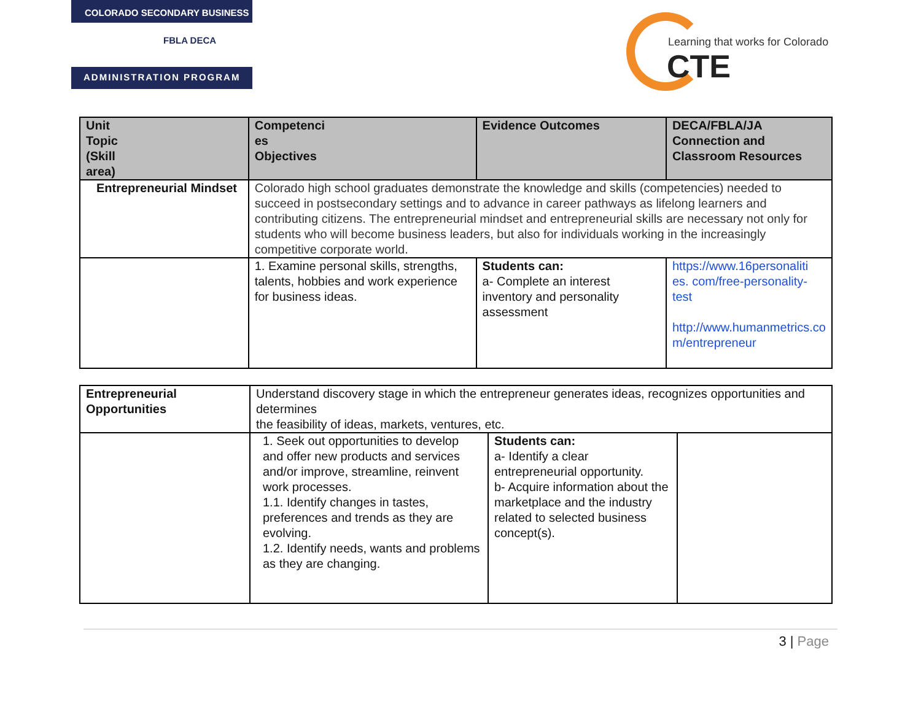COLORADO SECONDARY BUSINESS
FBLA DECA
ADMINISTRATION PROGRAM
Learning that works for Colorado
CTE
| Unit Topic (Skill area) | Competenci es Objectives | Evidence Outcomes | DECA/FBLA/JA Connection and Classroom Resources |
| --- | --- | --- | --- |
| Entrepreneurial Mindset | Colorado high school graduates demonstrate the knowledge and skills (competencies) needed to succeed in postsecondary settings and to advance in career pathways as lifelong learners and contributing citizens. The entrepreneurial mindset and entrepreneurial skills are necessary not only for students who will become business leaders, but also for individuals working in the increasingly competitive corporate world. | | |
| | 1. Examine personal skills, strengths, talents, hobbies and work experience for business ideas. | Students can: a- Complete an interest inventory and personality assessment | https://www.16personaliti es. com/free-personality-test http://www.humanmetrics.co m/entrepreneur |
| Entrepreneurial Opportunities | Understand discovery stage in which the entrepreneur generates ideas, recognizes opportunities and determines the feasibility of ideas, markets, ventures, etc. | | |
| | 1. Seek out opportunities to develop and offer new products and services and/or improve, streamline, reinvent work processes. 1.1. Identify changes in tastes, preferences and trends as they are evolving. 1.2. Identify needs, wants and problems as they are changing. | Students can: a- Identify a clear entrepreneurial opportunity. b- Acquire information about the marketplace and the industry related to selected business concept(s). | |
3 | Page